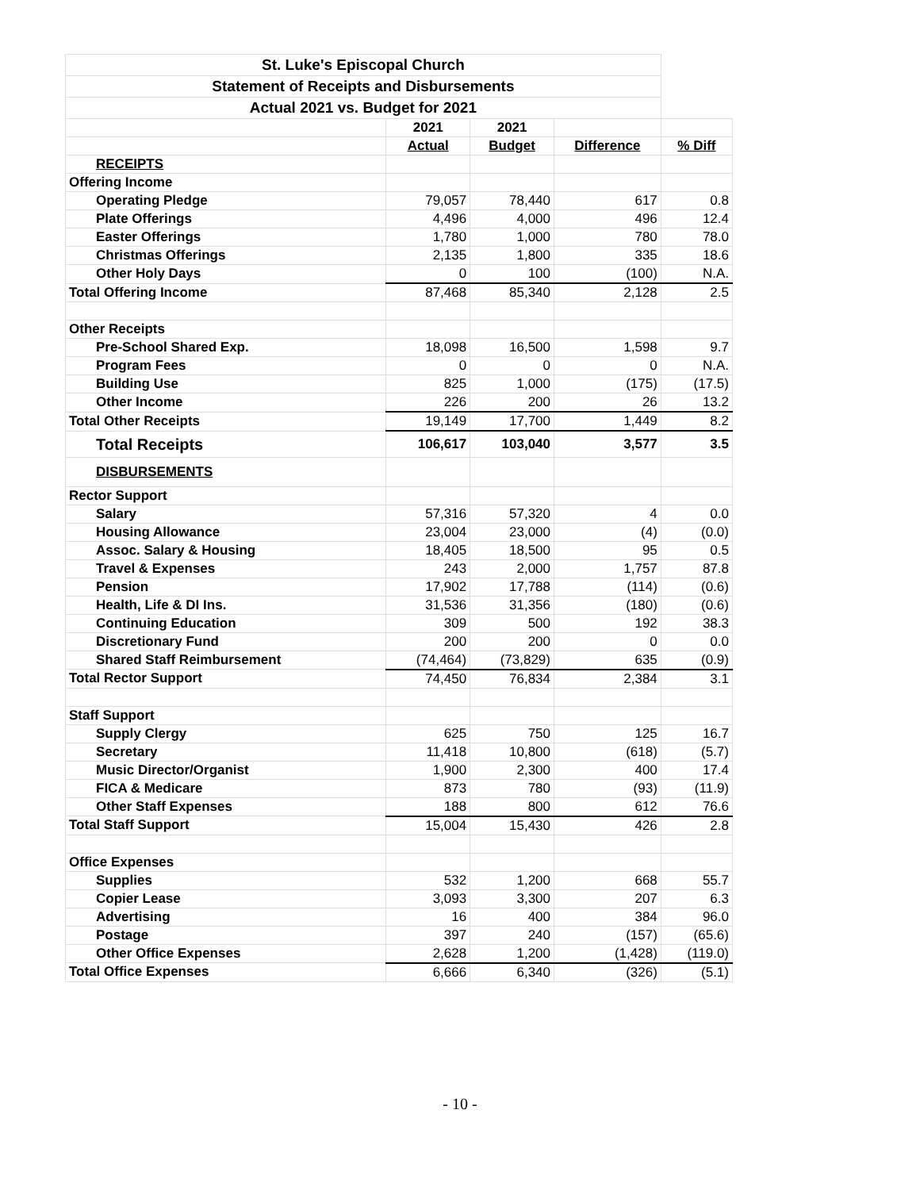| St. Luke's Episcopal Church | | | | |
| --- | --- | --- | --- | --- |
| Statement of Receipts and Disbursements | | | | |
| Actual 2021 vs. Budget for 2021 | | | | |
| | 2021 | 2021 | | |
| | Actual | Budget | Difference | % Diff |
| RECEIPTS | | | | |
| Offering Income | | | | |
| Operating Pledge | 79,057 | 78,440 | 617 | 0.8 |
| Plate Offerings | 4,496 | 4,000 | 496 | 12.4 |
| Easter Offerings | 1,780 | 1,000 | 780 | 78.0 |
| Christmas Offerings | 2,135 | 1,800 | 335 | 18.6 |
| Other Holy Days | 0 | 100 | (100) | N.A. |
| Total Offering Income | 87,468 | 85,340 | 2,128 | 2.5 |
| Other Receipts | | | | |
| Pre-School Shared Exp. | 18,098 | 16,500 | 1,598 | 9.7 |
| Program Fees | 0 | 0 | 0 | N.A. |
| Building Use | 825 | 1,000 | (175) | (17.5) |
| Other Income | 226 | 200 | 26 | 13.2 |
| Total Other Receipts | 19,149 | 17,700 | 1,449 | 8.2 |
| Total Receipts | 106,617 | 103,040 | 3,577 | 3.5 |
| DISBURSEMENTS | | | | |
| Rector Support | | | | |
| Salary | 57,316 | 57,320 | 4 | 0.0 |
| Housing Allowance | 23,004 | 23,000 | (4) | (0.0) |
| Assoc. Salary & Housing | 18,405 | 18,500 | 95 | 0.5 |
| Travel & Expenses | 243 | 2,000 | 1,757 | 87.8 |
| Pension | 17,902 | 17,788 | (114) | (0.6) |
| Health, Life & DI Ins. | 31,536 | 31,356 | (180) | (0.6) |
| Continuing Education | 309 | 500 | 192 | 38.3 |
| Discretionary Fund | 200 | 200 | 0 | 0.0 |
| Shared Staff Reimbursement | (74,464) | (73,829) | 635 | (0.9) |
| Total Rector Support | 74,450 | 76,834 | 2,384 | 3.1 |
| Staff Support | | | | |
| Supply Clergy | 625 | 750 | 125 | 16.7 |
| Secretary | 11,418 | 10,800 | (618) | (5.7) |
| Music Director/Organist | 1,900 | 2,300 | 400 | 17.4 |
| FICA & Medicare | 873 | 780 | (93) | (11.9) |
| Other Staff Expenses | 188 | 800 | 612 | 76.6 |
| Total Staff Support | 15,004 | 15,430 | 426 | 2.8 |
| Office Expenses | | | | |
| Supplies | 532 | 1,200 | 668 | 55.7 |
| Copier Lease | 3,093 | 3,300 | 207 | 6.3 |
| Advertising | 16 | 400 | 384 | 96.0 |
| Postage | 397 | 240 | (157) | (65.6) |
| Other Office Expenses | 2,628 | 1,200 | (1,428) | (119.0) |
| Total Office Expenses | 6,666 | 6,340 | (326) | (5.1) |
- 10 -